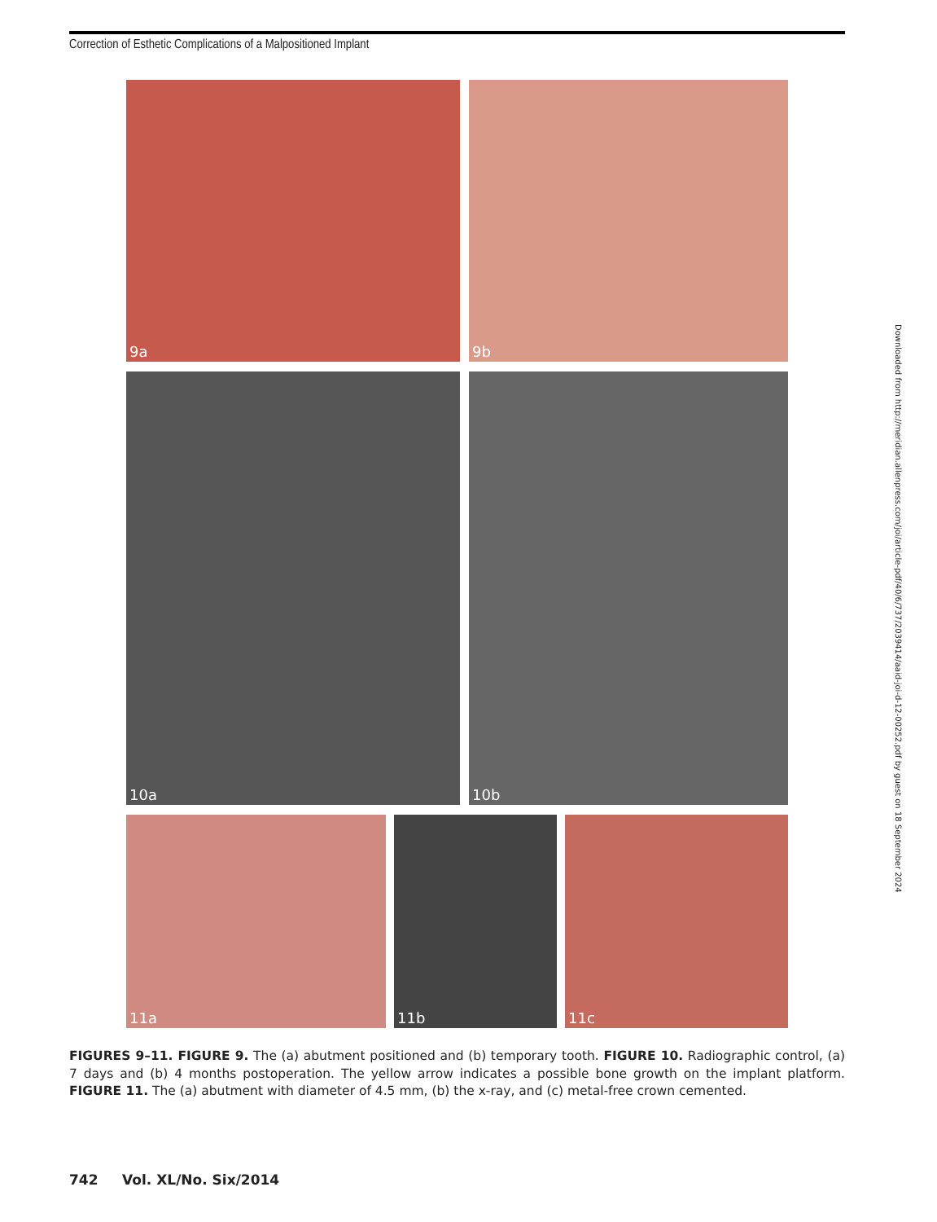Correction of Esthetic Complications of a Malpositioned Implant
9a 9b
10a 10b
11a 11b 11c
FIGURES 9–11. FIGURE 9. The (a) abutment positioned and (b) temporary tooth. FIGURE 10. Radiographic control, (a) 7 days and (b) 4 months postoperation. The yellow arrow indicates a possible bone growth on the implant platform. FIGURE 11. The (a) abutment with diameter of 4.5 mm, (b) the x-ray, and (c) metal-free crown cemented.
742 Vol. XL/No. Six/2014
Downloaded from http://meridian.allenpress.com/joi/article-pdf/40/6/737/2039414/aaid-joi-d-12-00252.pdf by guest on 18 September 2024